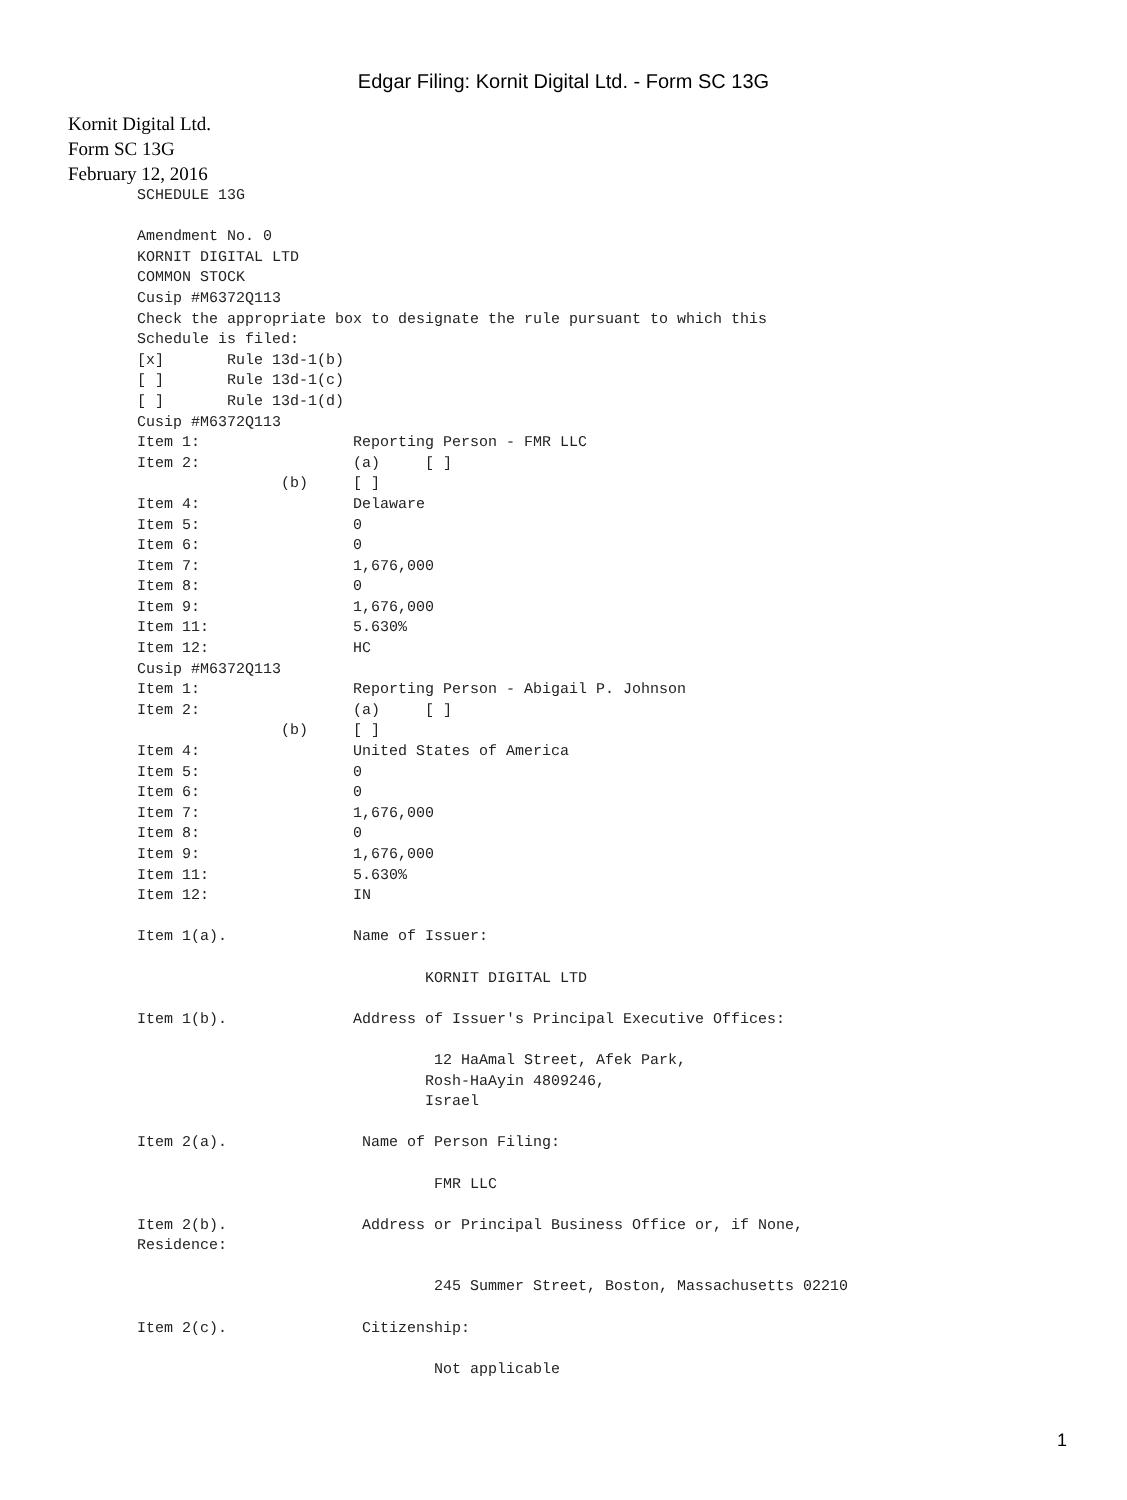Edgar Filing: Kornit Digital Ltd. - Form SC 13G
Kornit Digital Ltd.
Form SC 13G
February 12, 2016
SCHEDULE 13G

Amendment No. 0
KORNIT DIGITAL LTD
COMMON STOCK
Cusip #M6372Q113
Check the appropriate box to designate the rule pursuant to which this
Schedule is filed:
[x]       Rule 13d-1(b)
[ ]       Rule 13d-1(c)
[ ]       Rule 13d-1(d)
Cusip #M6372Q113
Item 1:                 Reporting Person - FMR LLC
Item 2:                 (a)     [ ]
                (b)     [ ]
Item 4:                 Delaware
Item 5:                 0
Item 6:                 0
Item 7:                 1,676,000
Item 8:                 0
Item 9:                 1,676,000
Item 11:                5.630%
Item 12:                HC
Cusip #M6372Q113
Item 1:                 Reporting Person - Abigail P. Johnson
Item 2:                 (a)     [ ]
                (b)     [ ]
Item 4:                 United States of America
Item 5:                 0
Item 6:                 0
Item 7:                 1,676,000
Item 8:                 0
Item 9:                 1,676,000
Item 11:                5.630%
Item 12:                IN

Item 1(a).              Name of Issuer:

                                KORNIT DIGITAL LTD

Item 1(b).              Address of Issuer's Principal Executive Offices:

                                 12 HaAmal Street, Afek Park,
                                Rosh-HaAyin 4809246,
                                Israel

Item 2(a).               Name of Person Filing:

                                 FMR LLC

Item 2(b).               Address or Principal Business Office or, if None,
Residence:

                                 245 Summer Street, Boston, Massachusetts 02210

Item 2(c).               Citizenship:

                                 Not applicable
1